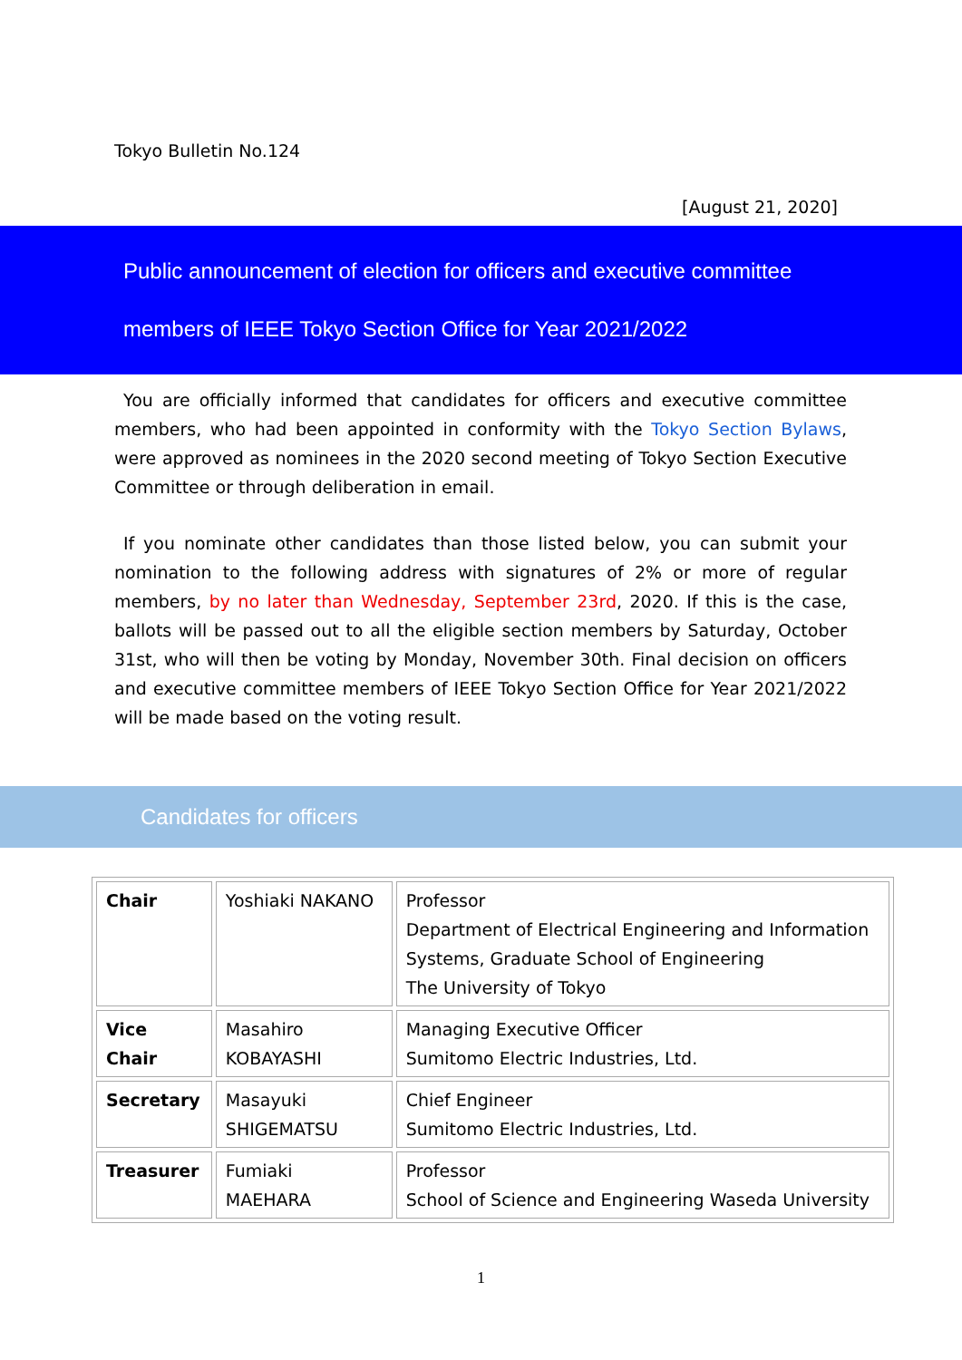Tokyo Bulletin No.124
[August 21, 2020]
Public announcement of election for officers and executive committee
members of IEEE Tokyo Section Office for Year 2021/2022
You are officially informed that candidates for officers and executive committee members, who had been appointed in conformity with the Tokyo Section Bylaws, were approved as nominees in the 2020 second meeting of Tokyo Section Executive Committee or through deliberation in email.
If you nominate other candidates than those listed below, you can submit your nomination to the following address with signatures of 2% or more of regular members, by no later than Wednesday, September 23rd, 2020. If this is the case, ballots will be passed out to all the eligible section members by Saturday, October 31st, who will then be voting by Monday, November 30th. Final decision on officers and executive committee members of IEEE Tokyo Section Office for Year 2021/2022 will be made based on the voting result.
Candidates for officers
| Chair | Yoshiaki NAKANO | Professor Department of Electrical Engineering and Information Systems, Graduate School of Engineering The University of Tokyo |
| Vice Chair | Masahiro KOBAYASHI | Managing Executive Officer Sumitomo Electric Industries, Ltd. |
| Secretary | Masayuki SHIGEMATSU | Chief Engineer Sumitomo Electric Industries, Ltd. |
| Treasurer | Fumiaki MAEHARA | Professor School of Science and Engineering Waseda University |
1